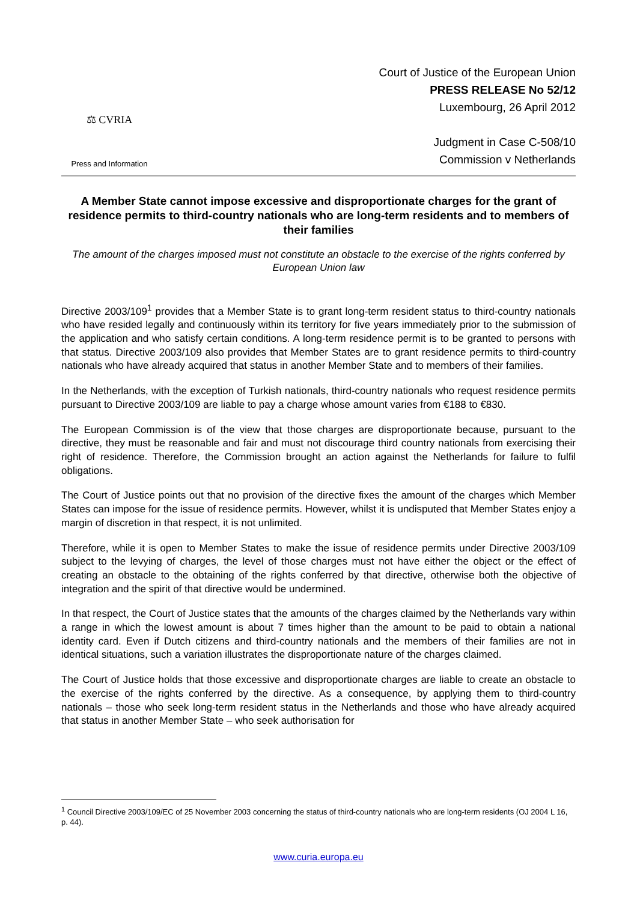⚖ CVRIA
Press and Information
Court of Justice of the European Union
PRESS RELEASE No 52/12
Luxembourg, 26 April 2012
Judgment in Case C-508/10
Commission v Netherlands
A Member State cannot impose excessive and disproportionate charges for the grant of residence permits to third-country nationals who are long-term residents and to members of their families
The amount of the charges imposed must not constitute an obstacle to the exercise of the rights conferred by European Union law
Directive 2003/109<sup>1</sup> provides that a Member State is to grant long-term resident status to third-country nationals who have resided legally and continuously within its territory for five years immediately prior to the submission of the application and who satisfy certain conditions. A long-term residence permit is to be granted to persons with that status. Directive 2003/109 also provides that Member States are to grant residence permits to third-country nationals who have already acquired that status in another Member State and to members of their families.
In the Netherlands, with the exception of Turkish nationals, third-country nationals who request residence permits pursuant to Directive 2003/109 are liable to pay a charge whose amount varies from €188 to €830.
The European Commission is of the view that those charges are disproportionate because, pursuant to the directive, they must be reasonable and fair and must not discourage third country nationals from exercising their right of residence. Therefore, the Commission brought an action against the Netherlands for failure to fulfil obligations.
The Court of Justice points out that no provision of the directive fixes the amount of the charges which Member States can impose for the issue of residence permits. However, whilst it is undisputed that Member States enjoy a margin of discretion in that respect, it is not unlimited.
Therefore, while it is open to Member States to make the issue of residence permits under Directive 2003/109 subject to the levying of charges, the level of those charges must not have either the object or the effect of creating an obstacle to the obtaining of the rights conferred by that directive, otherwise both the objective of integration and the spirit of that directive would be undermined.
In that respect, the Court of Justice states that the amounts of the charges claimed by the Netherlands vary within a range in which the lowest amount is about 7 times higher than the amount to be paid to obtain a national identity card. Even if Dutch citizens and third-country nationals and the members of their families are not in identical situations, such a variation illustrates the disproportionate nature of the charges claimed.
The Court of Justice holds that those excessive and disproportionate charges are liable to create an obstacle to the exercise of the rights conferred by the directive. As a consequence, by applying them to third-country nationals – those who seek long-term resident status in the Netherlands and those who have already acquired that status in another Member State – who seek authorisation for
<sup>1</sup> Council Directive 2003/109/EC of 25 November 2003 concerning the status of third-country nationals who are long-term residents (OJ 2004 L 16, p. 44).
www.curia.europa.eu